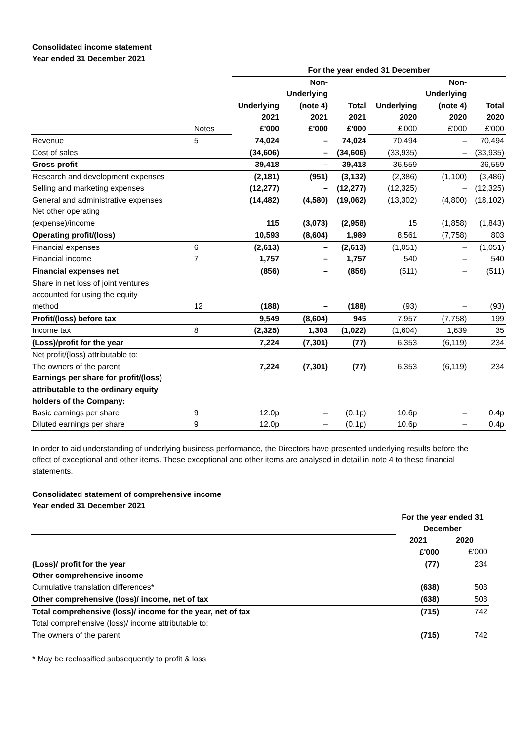Consolidated income statement
Year ended 31 December 2021
| | | For the year ended 31 December | | | | | |
| | | | Non- | | | Non- | |
| | | | Underlying | | | Underlying | |
| | | Underlying | (note 4) | Total | Underlying | (note 4) | Total |
| | | 2021 | 2021 | 2021 | 2020 | 2020 | 2020 |
| | Notes | £'000 | £'000 | £'000 | £'000 | £'000 | £'000 |
| Revenue | 5 | 74,024 | – | 74,024 | 70,494 | – | 70,494 |
| Cost of sales | | (34,606) | – | (34,606) | (33,935) | – | (33,935) |
| Gross profit | | 39,418 | – | 39,418 | 36,559 | – | 36,559 |
| Research and development expenses | | (2,181) | (951) | (3,132) | (2,386) | (1,100) | (3,486) |
| Selling and marketing expenses | | (12,277) | – | (12,277) | (12,325) | – | (12,325) |
| General and administrative expenses | | (14,482) | (4,580) | (19,062) | (13,302) | (4,800) | (18,102) |
| Net other operating (expense)/income | | 115 | (3,073) | (2,958) | 15 | (1,858) | (1,843) |
| Operating profit/(loss) | | 10,593 | (8,604) | 1,989 | 8,561 | (7,758) | 803 |
| Financial expenses | 6 | (2,613) | – | (2,613) | (1,051) | – | (1,051) |
| Financial income | 7 | 1,757 | – | 1,757 | 540 | – | 540 |
| Financial expenses net | | (856) | – | (856) | (511) | – | (511) |
| Share in net loss of joint ventures accounted for using the equity method | 12 | (188) | – | (188) | (93) | – | (93) |
| Profit/(loss) before tax | | 9,549 | (8,604) | 945 | 7,957 | (7,758) | 199 |
| Income tax | 8 | (2,325) | 1,303 | (1,022) | (1,604) | 1,639 | 35 |
| (Loss)/profit for the year | | 7,224 | (7,301) | (77) | 6,353 | (6,119) | 234 |
| Net profit/(loss) attributable to: | | | | | | | |
| The owners of the parent | | 7,224 | (7,301) | (77) | 6,353 | (6,119) | 234 |
| Earnings per share for profit/(loss) attributable to the ordinary equity holders of the Company: | | | | | | | |
| Basic earnings per share | 9 | 12.0p | – | (0.1p) | 10.6p | – | 0.4p |
| Diluted earnings per share | 9 | 12.0p | – | (0.1p) | 10.6p | – | 0.4p |
In order to aid understanding of underlying business performance, the Directors have presented underlying results before the effect of exceptional and other items. These exceptional and other items are analysed in detail in note 4 to these financial statements.
Consolidated statement of comprehensive income
Year ended 31 December 2021
| | For the year ended 31 December | |
| | 2021 | 2020 |
| | £'000 | £'000 |
| (Loss)/ profit for the year | (77) | 234 |
| Other comprehensive income | | |
| Cumulative translation differences* | (638) | 508 |
| Other comprehensive (loss)/ income, net of tax | (638) | 508 |
| Total comprehensive (loss)/ income for the year, net of tax | (715) | 742 |
| Total comprehensive (loss)/ income attributable to: | | |
| The owners of the parent | (715) | 742 |
* May be reclassified subsequently to profit & loss